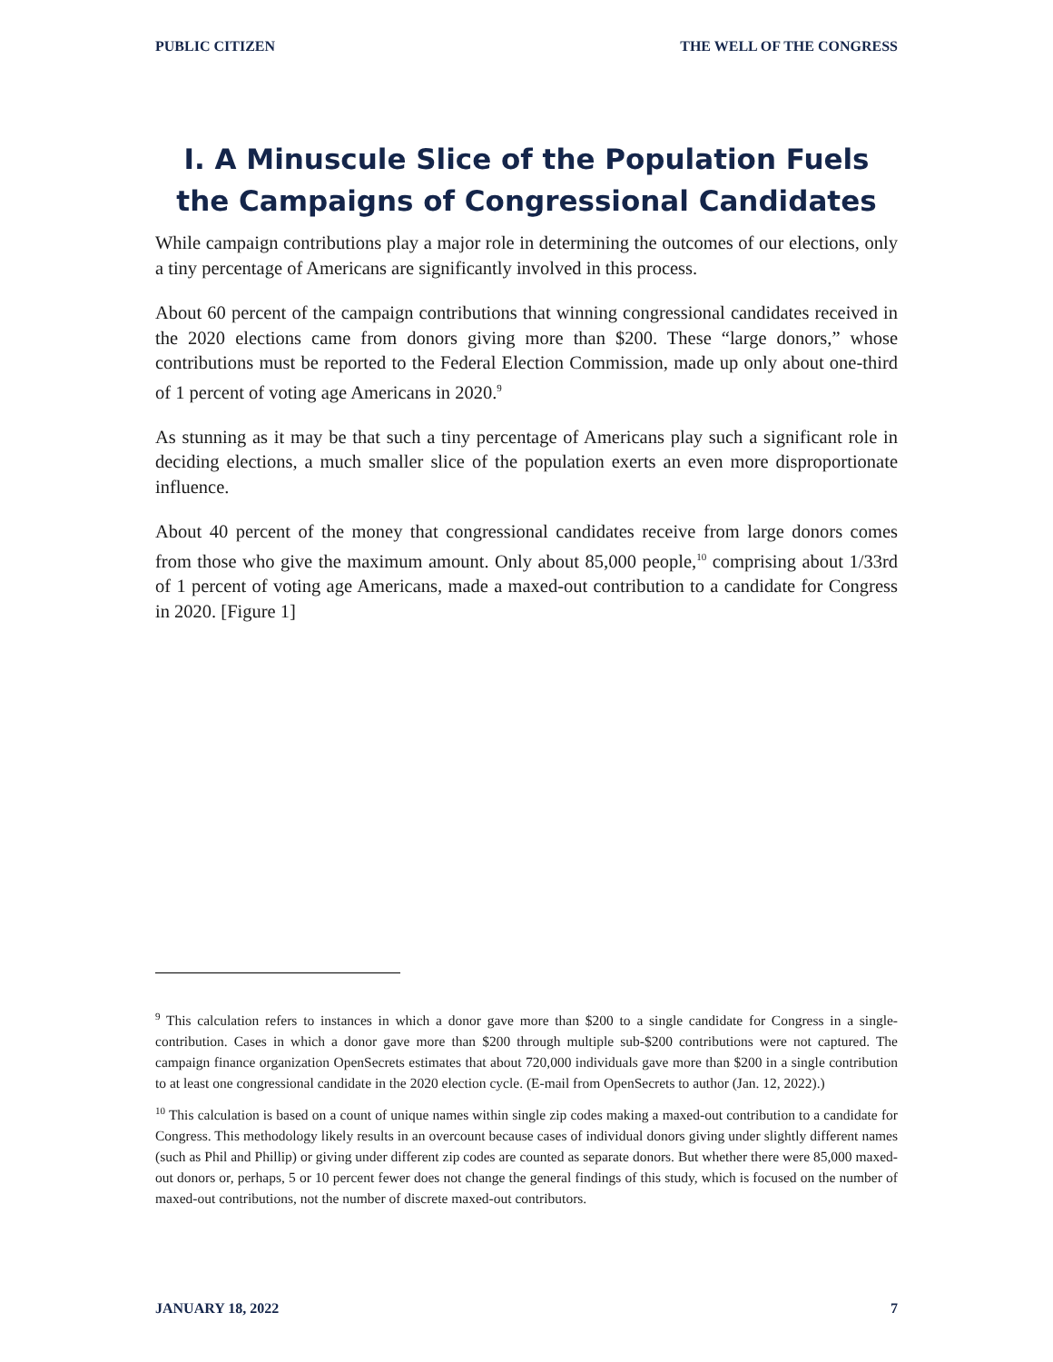PUBLIC CITIZEN THE WELL OF THE CONGRESS
I. A Minuscule Slice of the Population Fuels the Campaigns of Congressional Candidates
While campaign contributions play a major role in determining the outcomes of our elections, only a tiny percentage of Americans are significantly involved in this process.
About 60 percent of the campaign contributions that winning congressional candidates received in the 2020 elections came from donors giving more than $200. These “large donors,” whose contributions must be reported to the Federal Election Commission, made up only about one-third of 1 percent of voting age Americans in 2020.<sup>9</sup>
As stunning as it may be that such a tiny percentage of Americans play such a significant role in deciding elections, a much smaller slice of the population exerts an even more disproportionate influence.
About 40 percent of the money that congressional candidates receive from large donors comes from those who give the maximum amount. Only about 85,000 people,<sup>10</sup> comprising about 1/33rd of 1 percent of voting age Americans, made a maxed-out contribution to a candidate for Congress in 2020. [Figure 1]
<sup>9</sup> This calculation refers to instances in which a donor gave more than $200 to a single candidate for Congress in a single-contribution. Cases in which a donor gave more than $200 through multiple sub-$200 contributions were not captured. The campaign finance organization OpenSecrets estimates that about 720,000 individuals gave more than $200 in a single contribution to at least one congressional candidate in the 2020 election cycle. (E-mail from OpenSecrets to author (Jan. 12, 2022).)
<sup>10</sup> This calculation is based on a count of unique names within single zip codes making a maxed-out contribution to a candidate for Congress. This methodology likely results in an overcount because cases of individual donors giving under slightly different names (such as Phil and Phillip) or giving under different zip codes are counted as separate donors. But whether there were 85,000 maxed-out donors or, perhaps, 5 or 10 percent fewer does not change the general findings of this study, which is focused on the number of maxed-out contributions, not the number of discrete maxed-out contributors.
JANUARY 18, 2022 7